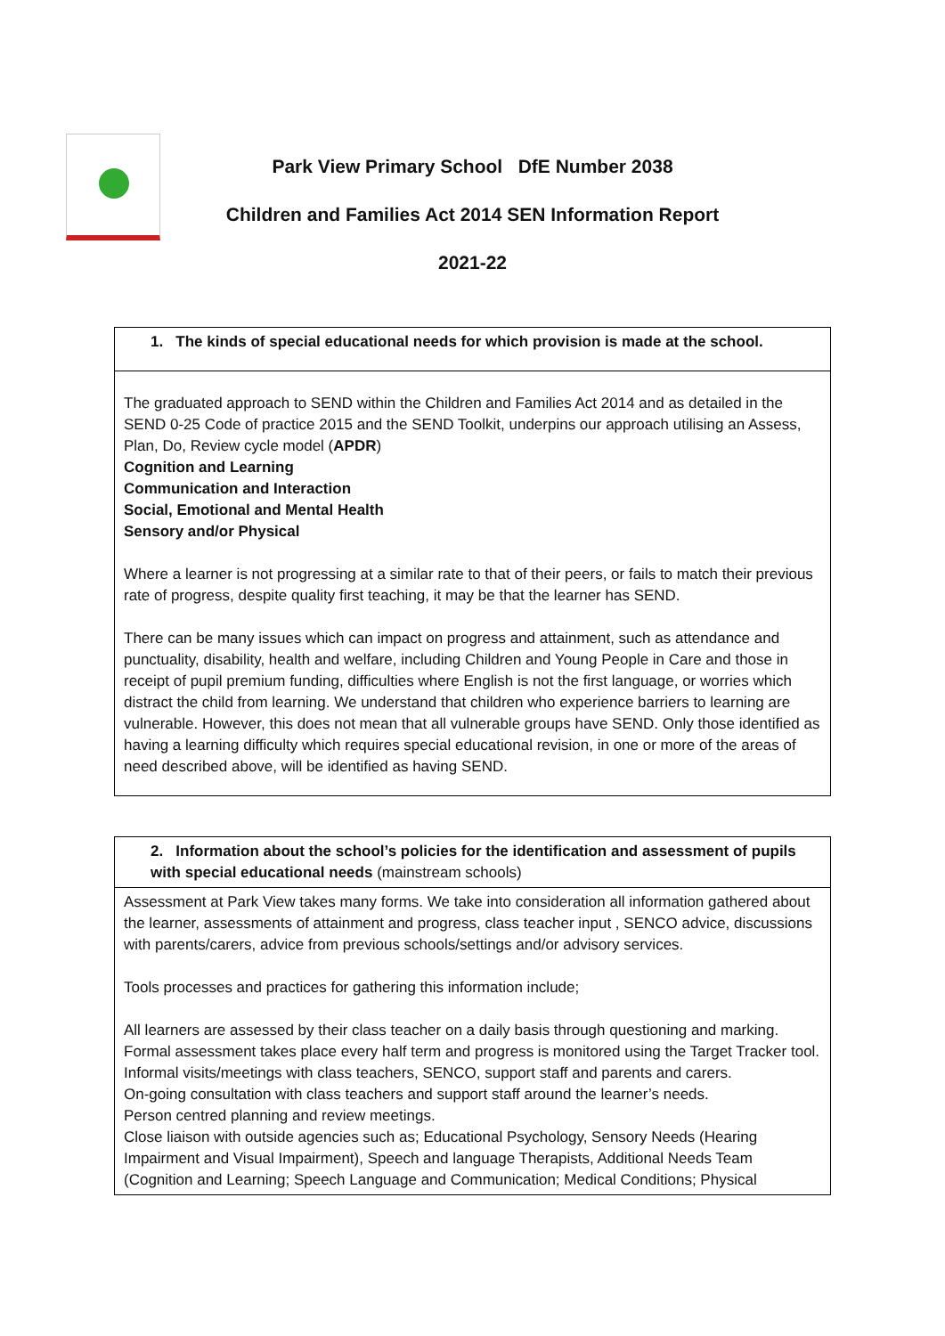Park View Primary School DfE Number 2038
Children and Families Act 2014 SEN Information Report
2021-22
| 1. The kinds of special educational needs for which provision is made at the school. |
| --- |
| The graduated approach to SEND within the Children and Families Act 2014 and as detailed in the SEND 0-25 Code of practice 2015 and the SEND Toolkit, underpins our approach utilising an Assess, Plan, Do, Review cycle model ( APDR ) Cognition and Learning Communication and Interaction Social, Emotional and Mental Health Sensory and/or Physical Where a learner is not progressing at a similar rate to that of their peers, or fails to match their previous rate of progress, despite quality first teaching, it may be that the learner has SEND. There can be many issues which can impact on progress and attainment, such as attendance and punctuality, disability, health and welfare, including Children and Young People in Care and those in receipt of pupil premium funding, difficulties where English is not the first language, or worries which distract the child from learning. We understand that children who experience barriers to learning are vulnerable. However, this does not mean that all vulnerable groups have SEND. Only those identified as having a learning difficulty which requires special educational revision, in one or more of the areas of need described above, will be identified as having SEND. |
| 2. Information about the school’s policies for the identification and assessment of pupils with special educational needs (mainstream schools) |
| --- |
| Assessment at Park View takes many forms. We take into consideration all information gathered about the learner, assessments of attainment and progress, class teacher input , SENCO advice, discussions with parents/carers, advice from previous schools/settings and/or advisory services. Tools processes and practices for gathering this information include; All learners are assessed by their class teacher on a daily basis through questioning and marking. Formal assessment takes place every half term and progress is monitored using the Target Tracker tool. Informal visits/meetings with class teachers, SENCO, support staff and parents and carers. On-going consultation with class teachers and support staff around the learner’s needs. Person centred planning and review meetings. Close liaison with outside agencies such as; Educational Psychology, Sensory Needs (Hearing Impairment and Visual Impairment), Speech and language Therapists, Additional Needs Team (Cognition and Learning; Speech Language and Communication; Medical Conditions; Physical |